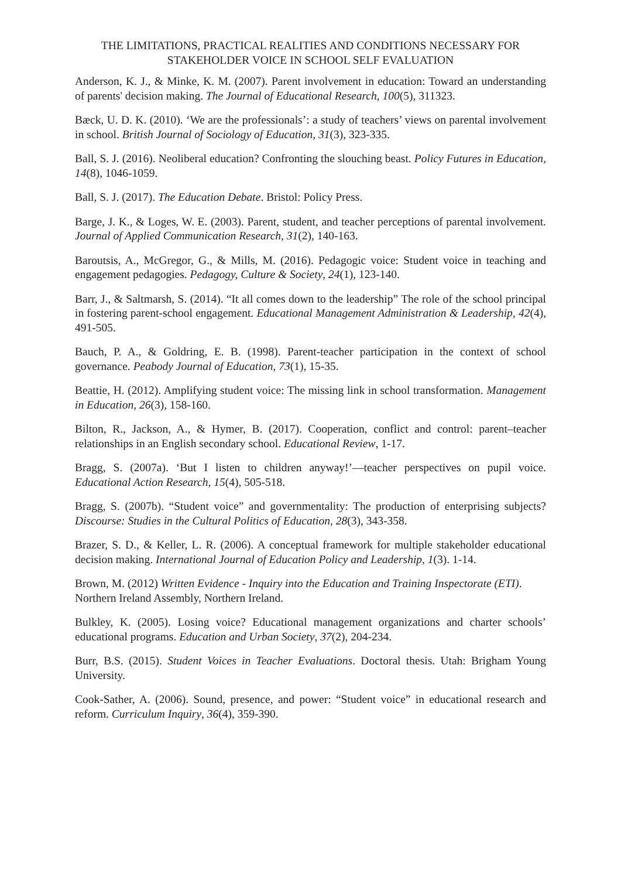THE LIMITATIONS, PRACTICAL REALITIES AND CONDITIONS NECESSARY FOR STAKEHOLDER VOICE IN SCHOOL SELF EVALUATION
Anderson, K. J., & Minke, K. M. (2007). Parent involvement in education: Toward an understanding of parents' decision making. The Journal of Educational Research, 100(5), 311323.
Bæck, U. D. K. (2010). ‘We are the professionals’: a study of teachers’ views on parental involvement in school. British Journal of Sociology of Education, 31(3), 323-335.
Ball, S. J. (2016). Neoliberal education? Confronting the slouching beast. Policy Futures in Education, 14(8), 1046-1059.
Ball, S. J. (2017). The Education Debate. Bristol: Policy Press.
Barge, J. K., & Loges, W. E. (2003). Parent, student, and teacher perceptions of parental involvement. Journal of Applied Communication Research, 31(2), 140-163.
Baroutsis, A., McGregor, G., & Mills, M. (2016). Pedagogic voice: Student voice in teaching and engagement pedagogies. Pedagogy, Culture & Society, 24(1), 123-140.
Barr, J., & Saltmarsh, S. (2014). “It all comes down to the leadership” The role of the school principal in fostering parent-school engagement. Educational Management Administration & Leadership, 42(4), 491-505.
Bauch, P. A., & Goldring, E. B. (1998). Parent-teacher participation in the context of school governance. Peabody Journal of Education, 73(1), 15-35.
Beattie, H. (2012). Amplifying student voice: The missing link in school transformation. Management in Education, 26(3), 158-160.
Bilton, R., Jackson, A., & Hymer, B. (2017). Cooperation, conflict and control: parent–teacher relationships in an English secondary school. Educational Review, 1-17.
Bragg, S. (2007a). ‘But I listen to children anyway!’—teacher perspectives on pupil voice. Educational Action Research, 15(4), 505-518.
Bragg, S. (2007b). “Student voice” and governmentality: The production of enterprising subjects? Discourse: Studies in the Cultural Politics of Education, 28(3), 343-358.
Brazer, S. D., & Keller, L. R. (2006). A conceptual framework for multiple stakeholder educational decision making. International Journal of Education Policy and Leadership, 1(3). 1-14.
Brown, M. (2012) Written Evidence - Inquiry into the Education and Training Inspectorate (ETI). Northern Ireland Assembly, Northern Ireland.
Bulkley, K. (2005). Losing voice? Educational management organizations and charter schools’ educational programs. Education and Urban Society, 37(2), 204-234.
Burr, B.S. (2015). Student Voices in Teacher Evaluations. Doctoral thesis. Utah: Brigham Young University.
Cook-Sather, A. (2006). Sound, presence, and power: “Student voice” in educational research and reform. Curriculum Inquiry, 36(4), 359-390.